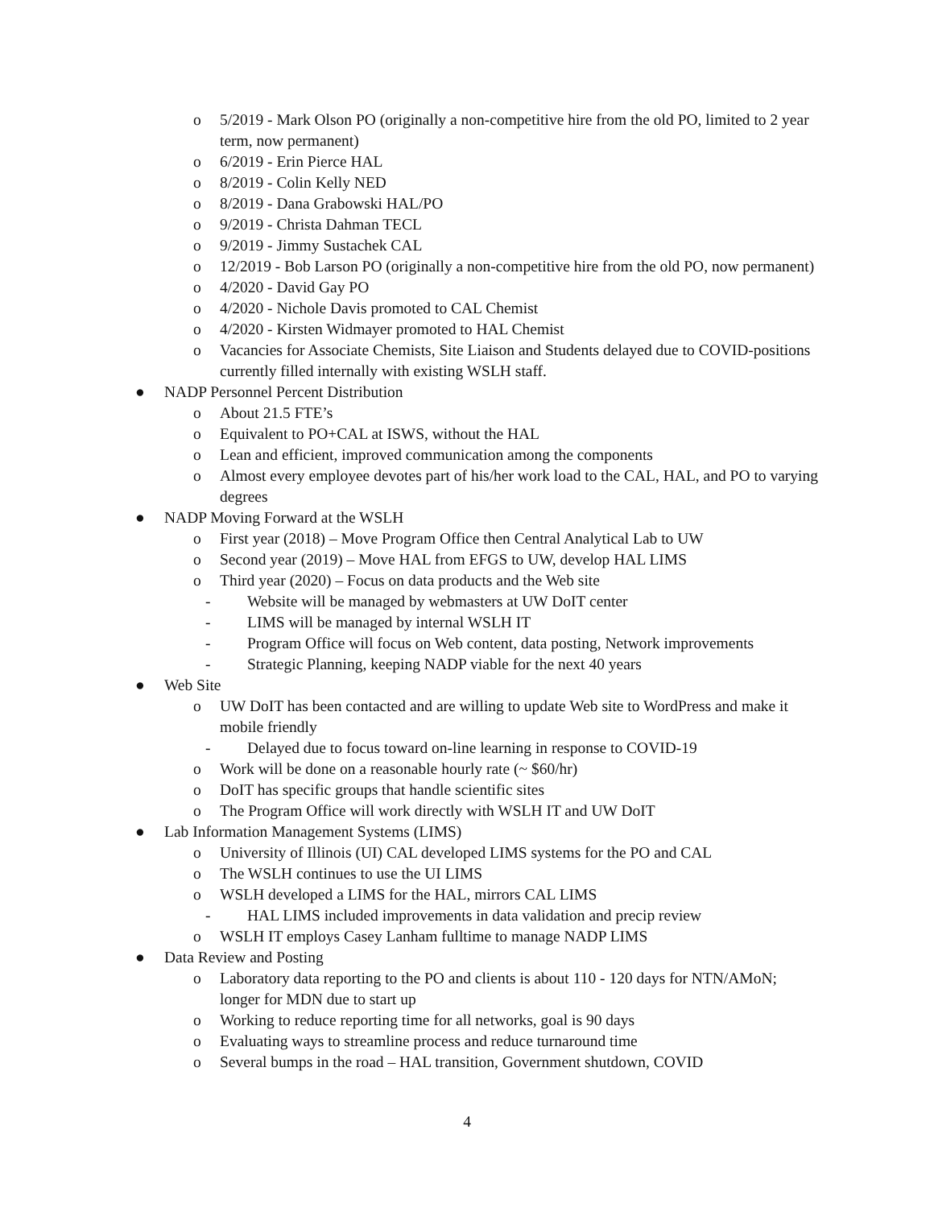o 5/2019 - Mark Olson PO (originally a non-competitive hire from the old PO, limited to 2 year term, now permanent)
o 6/2019 - Erin Pierce HAL
o 8/2019 - Colin Kelly NED
o 8/2019 - Dana Grabowski HAL/PO
o 9/2019 - Christa Dahman TECL
o 9/2019 - Jimmy Sustachek CAL
o 12/2019 - Bob Larson PO (originally a non-competitive hire from the old PO, now permanent)
o 4/2020 - David Gay PO
o 4/2020 - Nichole Davis promoted to CAL Chemist
o 4/2020 - Kirsten Widmayer promoted to HAL Chemist
o Vacancies for Associate Chemists, Site Liaison and Students delayed due to COVID-positions currently filled internally with existing WSLH staff.
● NADP Personnel Percent Distribution
o About 21.5 FTE’s
o Equivalent to PO+CAL at ISWS, without the HAL
o Lean and efficient, improved communication among the components
o Almost every employee devotes part of his/her work load to the CAL, HAL, and PO to varying degrees
● NADP Moving Forward at the WSLH
o First year (2018) – Move Program Office then Central Analytical Lab to UW
o Second year (2019) – Move HAL from EFGS to UW, develop HAL LIMS
o Third year (2020) – Focus on data products and the Web site
- Website will be managed by webmasters at UW DoIT center
- LIMS will be managed by internal WSLH IT
- Program Office will focus on Web content, data posting, Network improvements
- Strategic Planning, keeping NADP viable for the next 40 years
● Web Site
o UW DoIT has been contacted and are willing to update Web site to WordPress and make it mobile friendly
- Delayed due to focus toward on-line learning in response to COVID-19
o Work will be done on a reasonable hourly rate (~ $60/hr)
o DoIT has specific groups that handle scientific sites
o The Program Office will work directly with WSLH IT and UW DoIT
● Lab Information Management Systems (LIMS)
o University of Illinois (UI) CAL developed LIMS systems for the PO and CAL
o The WSLH continues to use the UI LIMS
o WSLH developed a LIMS for the HAL, mirrors CAL LIMS
- HAL LIMS included improvements in data validation and precip review
o WSLH IT employs Casey Lanham fulltime to manage NADP LIMS
● Data Review and Posting
o Laboratory data reporting to the PO and clients is about 110 - 120 days for NTN/AMoN; longer for MDN due to start up
o Working to reduce reporting time for all networks, goal is 90 days
o Evaluating ways to streamline process and reduce turnaround time
o Several bumps in the road – HAL transition, Government shutdown, COVID
4